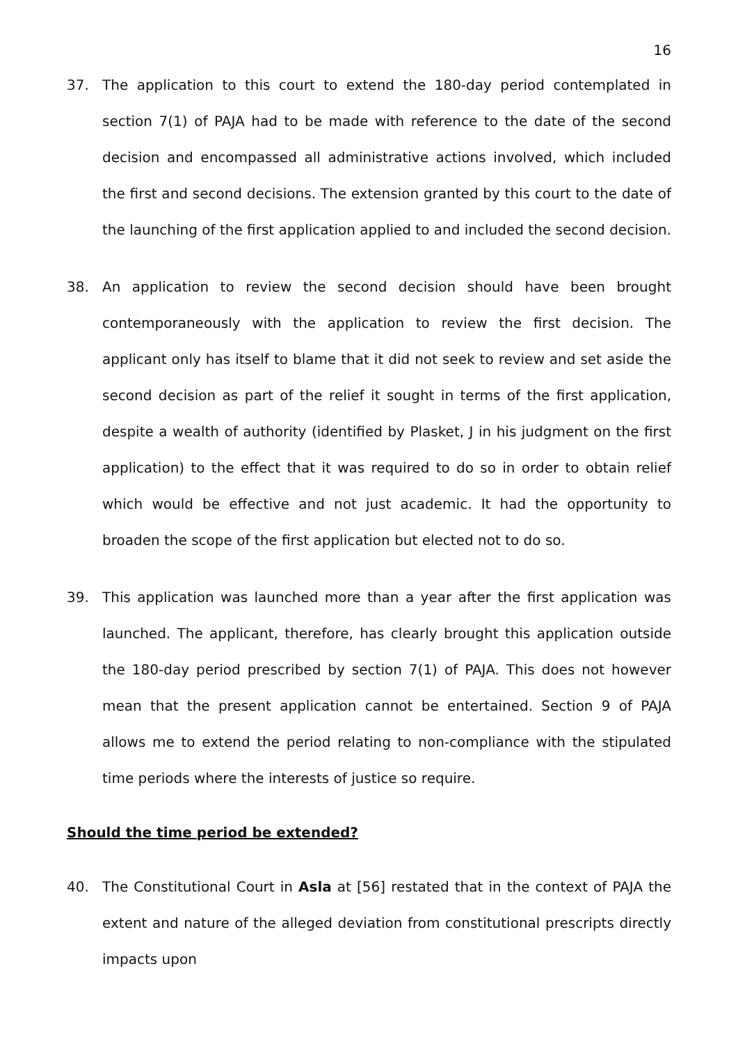16
37. The application to this court to extend the 180-day period contemplated in section 7(1) of PAJA had to be made with reference to the date of the second decision and encompassed all administrative actions involved, which included the first and second decisions. The extension granted by this court to the date of the launching of the first application applied to and included the second decision.
38. An application to review the second decision should have been brought contemporaneously with the application to review the first decision. The applicant only has itself to blame that it did not seek to review and set aside the second decision as part of the relief it sought in terms of the first application, despite a wealth of authority (identified by Plasket, J in his judgment on the first application) to the effect that it was required to do so in order to obtain relief which would be effective and not just academic. It had the opportunity to broaden the scope of the first application but elected not to do so.
39. This application was launched more than a year after the first application was launched. The applicant, therefore, has clearly brought this application outside the 180-day period prescribed by section 7(1) of PAJA. This does not however mean that the present application cannot be entertained. Section 9 of PAJA allows me to extend the period relating to non-compliance with the stipulated time periods where the interests of justice so require.
Should the time period be extended?
40. The Constitutional Court in Asla at [56] restated that in the context of PAJA the extent and nature of the alleged deviation from constitutional prescripts directly impacts upon